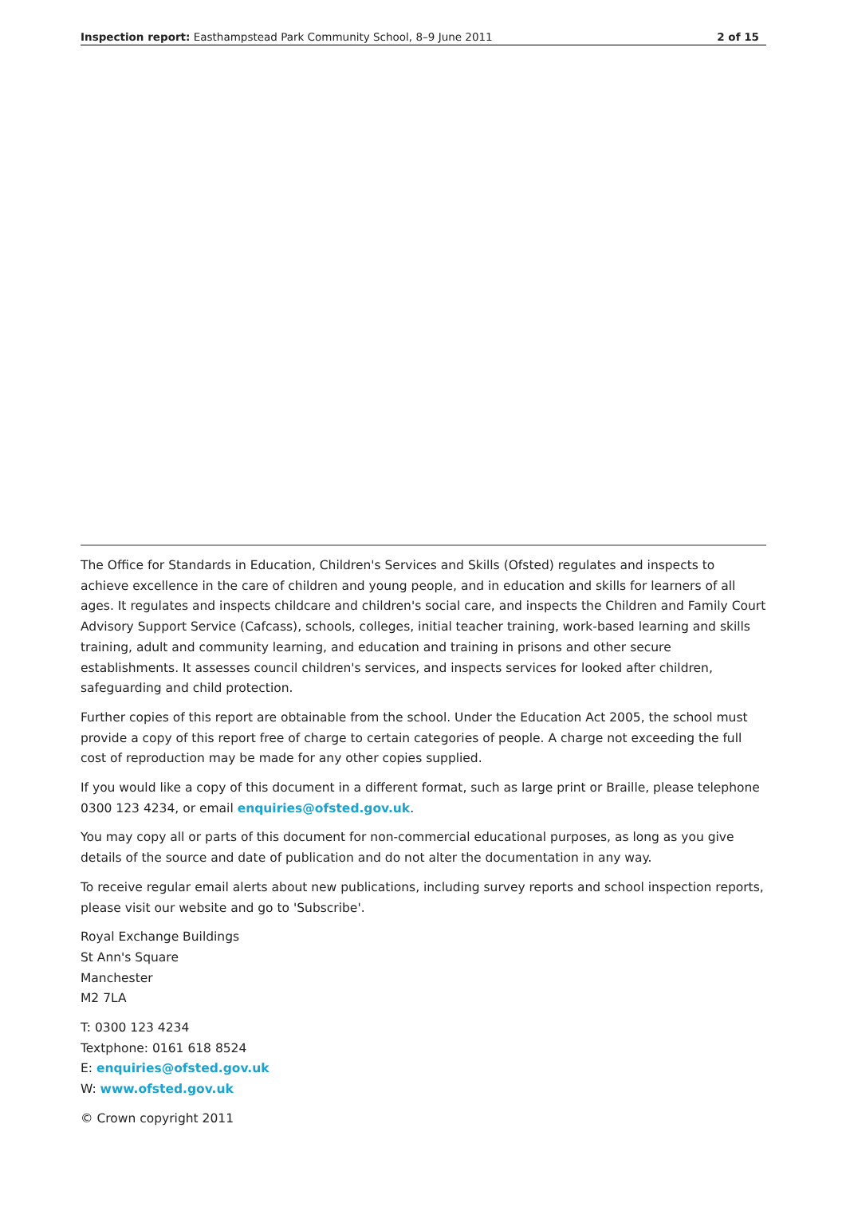Inspection report: Easthampstead Park Community School, 8–9 June 2011 2 of 15
The Office for Standards in Education, Children's Services and Skills (Ofsted) regulates and inspects to achieve excellence in the care of children and young people, and in education and skills for learners of all ages. It regulates and inspects childcare and children's social care, and inspects the Children and Family Court Advisory Support Service (Cafcass), schools, colleges, initial teacher training, work-based learning and skills training, adult and community learning, and education and training in prisons and other secure establishments. It assesses council children's services, and inspects services for looked after children, safeguarding and child protection.
Further copies of this report are obtainable from the school. Under the Education Act 2005, the school must provide a copy of this report free of charge to certain categories of people. A charge not exceeding the full cost of reproduction may be made for any other copies supplied.
If you would like a copy of this document in a different format, such as large print or Braille, please telephone 0300 123 4234, or email enquiries@ofsted.gov.uk.
You may copy all or parts of this document for non-commercial educational purposes, as long as you give details of the source and date of publication and do not alter the documentation in any way.
To receive regular email alerts about new publications, including survey reports and school inspection reports, please visit our website and go to 'Subscribe'.
Royal Exchange Buildings
St Ann's Square
Manchester
M2 7LA
T: 0300 123 4234
Textphone: 0161 618 8524
E: enquiries@ofsted.gov.uk
W: www.ofsted.gov.uk
© Crown copyright 2011